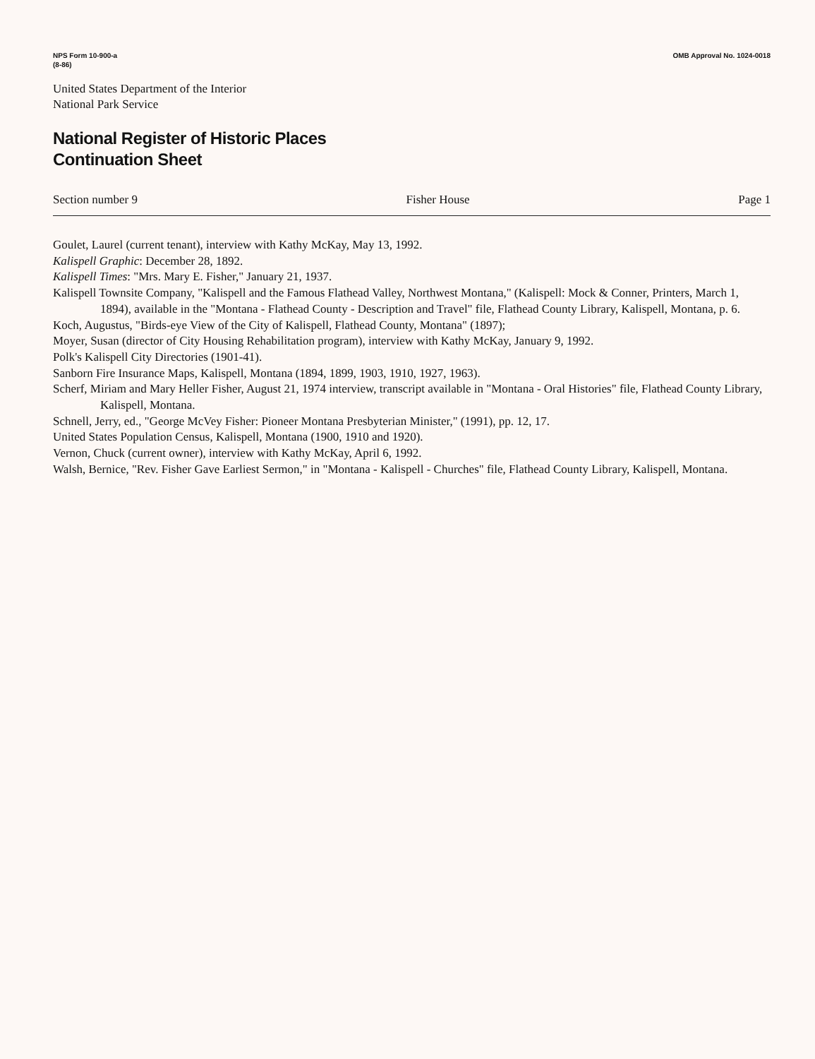NPS Form 10-900-a
(8-86)
OMB Approval No. 1024-0018
United States Department of the Interior
National Park Service
National Register of Historic Places
Continuation Sheet
Section number 9 Fisher House Page 1
Goulet, Laurel (current tenant), interview with Kathy McKay, May 13, 1992.
Kalispell Graphic: December 28, 1892.
Kalispell Times: "Mrs. Mary E. Fisher," January 21, 1937.
Kalispell Townsite Company, "Kalispell and the Famous Flathead Valley, Northwest Montana," (Kalispell: Mock & Conner, Printers, March 1, 1894), available in the "Montana - Flathead County - Description and Travel" file, Flathead County Library, Kalispell, Montana, p. 6.
Koch, Augustus, "Birds-eye View of the City of Kalispell, Flathead County, Montana" (1897);
Moyer, Susan (director of City Housing Rehabilitation program), interview with Kathy McKay, January 9, 1992.
Polk's Kalispell City Directories (1901-41).
Sanborn Fire Insurance Maps, Kalispell, Montana (1894, 1899, 1903, 1910, 1927, 1963).
Scherf, Miriam and Mary Heller Fisher, August 21, 1974 interview, transcript available in "Montana - Oral Histories" file, Flathead County Library, Kalispell, Montana.
Schnell, Jerry, ed., "George McVey Fisher: Pioneer Montana Presbyterian Minister," (1991), pp. 12, 17.
United States Population Census, Kalispell, Montana (1900, 1910 and 1920).
Vernon, Chuck (current owner), interview with Kathy McKay, April 6, 1992.
Walsh, Bernice, "Rev. Fisher Gave Earliest Sermon," in "Montana - Kalispell - Churches" file, Flathead County Library, Kalispell, Montana.